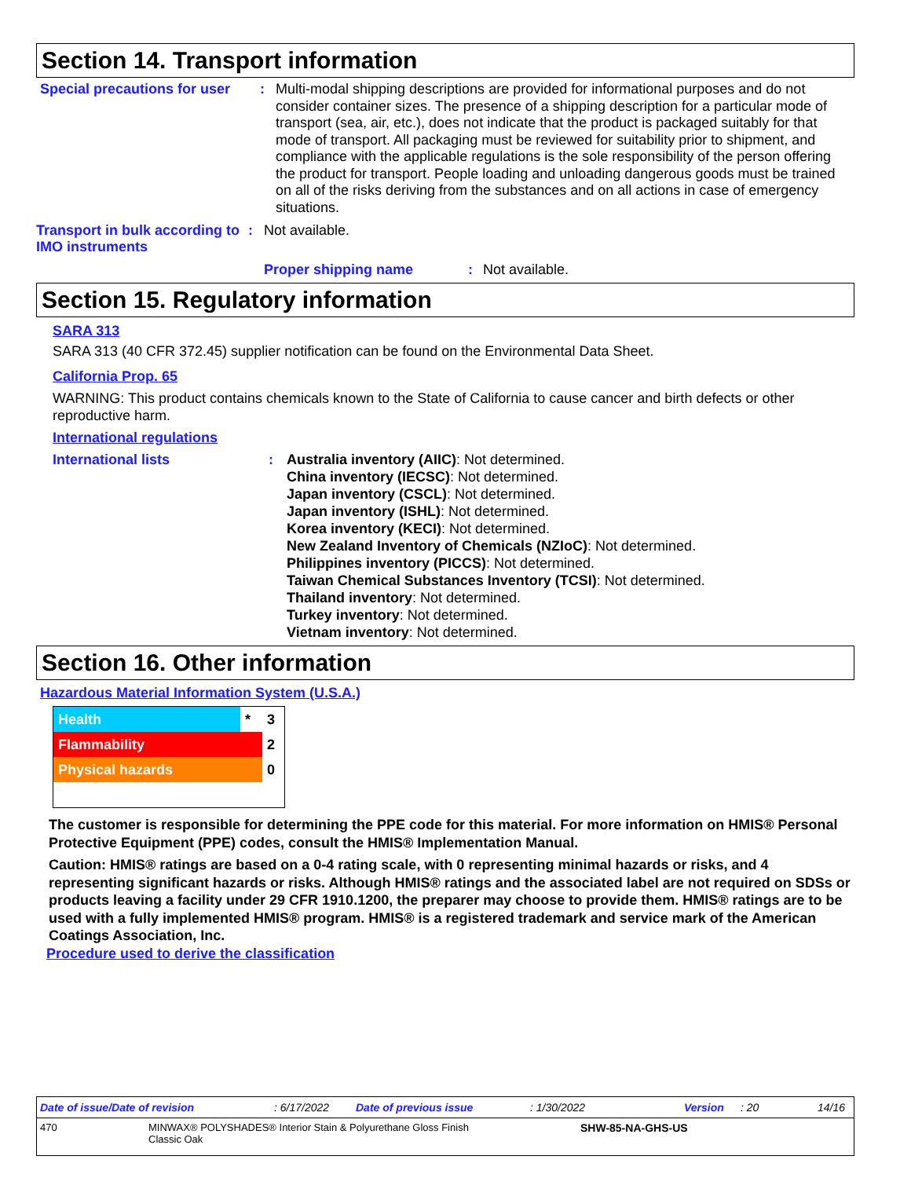Section 14. Transport information
Special precautions for user
:
Multi-modal shipping descriptions are provided for informational purposes and do not consider container sizes. The presence of a shipping description for a particular mode of transport (sea, air, etc.), does not indicate that the product is packaged suitably for that mode of transport. All packaging must be reviewed for suitability prior to shipment, and compliance with the applicable regulations is the sole responsibility of the person offering the product for transport. People loading and unloading dangerous goods must be trained on all of the risks deriving from the substances and on all actions in case of emergency situations.
Transport in bulk according to IMO instruments
: Not available.
Proper shipping name : Not available.
Section 15. Regulatory information
SARA 313
SARA 313 (40 CFR 372.45) supplier notification can be found on the Environmental Data Sheet.
California Prop. 65
WARNING: This product contains chemicals known to the State of California to cause cancer and birth defects or other reproductive harm.
International regulations
International lists : Australia inventory (AIIC): Not determined.
China inventory (IECSC): Not determined.
Japan inventory (CSCL): Not determined.
Japan inventory (ISHL): Not determined.
Korea inventory (KECI): Not determined.
New Zealand Inventory of Chemicals (NZIoC): Not determined.
Philippines inventory (PICCS): Not determined.
Taiwan Chemical Substances Inventory (TCSI): Not determined.
Thailand inventory: Not determined.
Turkey inventory: Not determined.
Vietnam inventory: Not determined.
Section 16. Other information
Hazardous Material Information System (U.S.A.)
| Health | * | 3 |
| Flammability | | 2 |
| Physical hazards | | 0 |
The customer is responsible for determining the PPE code for this material. For more information on HMIS® Personal Protective Equipment (PPE) codes, consult the HMIS® Implementation Manual.
Caution: HMIS® ratings are based on a 0-4 rating scale, with 0 representing minimal hazards or risks, and 4 representing significant hazards or risks. Although HMIS® ratings and the associated label are not required on SDSs or products leaving a facility under 29 CFR 1910.1200, the preparer may choose to provide them. HMIS® ratings are to be used with a fully implemented HMIS® program. HMIS® is a registered trademark and service mark of the American Coatings Association, Inc.
Procedure used to derive the classification
Date of issue/Date of revision: 6/17/2022 Date of previous issue: 1/30/2022 Version: 20 14/16
470 MINWAX® POLYSHADES® Interior Stain & Polyurethane Gloss Finish
Classic Oak SHW-85-NA-GHS-US